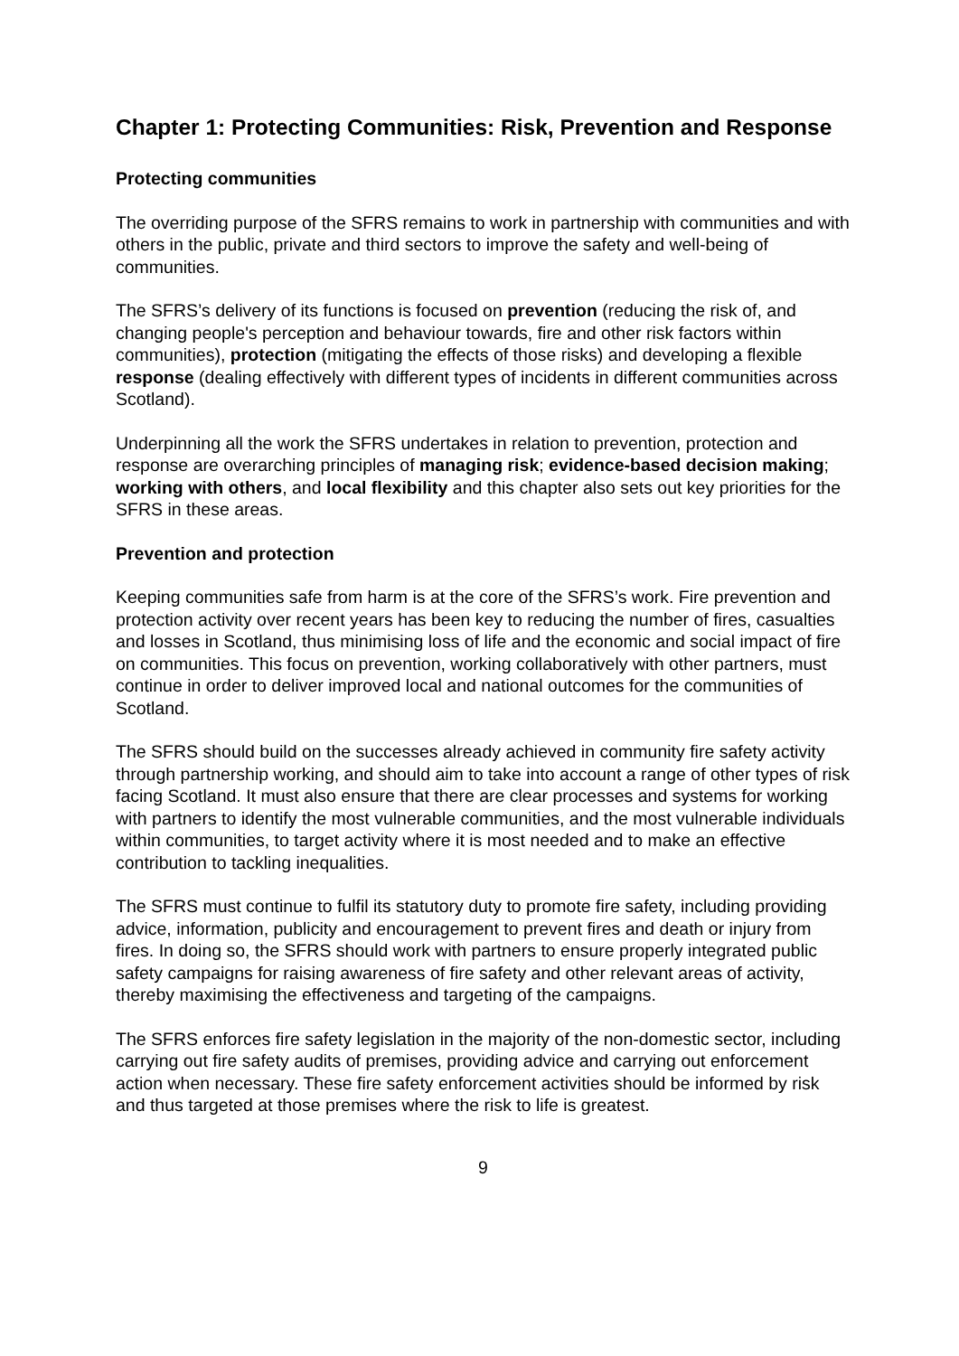Chapter 1: Protecting Communities: Risk, Prevention and Response
Protecting communities
The overriding purpose of the SFRS remains to work in partnership with communities and with others in the public, private and third sectors to improve the safety and well-being of communities.
The SFRS’s delivery of its functions is focused on prevention (reducing the risk of, and changing people's perception and behaviour towards, fire and other risk factors within communities), protection (mitigating the effects of those risks) and developing a flexible response (dealing effectively with different types of incidents in different communities across Scotland).
Underpinning all the work the SFRS undertakes in relation to prevention, protection and response are overarching principles of managing risk; evidence-based decision making; working with others, and local flexibility and this chapter also sets out key priorities for the SFRS in these areas.
Prevention and protection
Keeping communities safe from harm is at the core of the SFRS’s work. Fire prevention and protection activity over recent years has been key to reducing the number of fires, casualties and losses in Scotland, thus minimising loss of life and the economic and social impact of fire on communities. This focus on prevention, working collaboratively with other partners, must continue in order to deliver improved local and national outcomes for the communities of Scotland.
The SFRS should build on the successes already achieved in community fire safety activity through partnership working, and should aim to take into account a range of other types of risk facing Scotland. It must also ensure that there are clear processes and systems for working with partners to identify the most vulnerable communities, and the most vulnerable individuals within communities, to target activity where it is most needed and to make an effective contribution to tackling inequalities.
The SFRS must continue to fulfil its statutory duty to promote fire safety, including providing advice, information, publicity and encouragement to prevent fires and death or injury from fires. In doing so, the SFRS should work with partners to ensure properly integrated public safety campaigns for raising awareness of fire safety and other relevant areas of activity, thereby maximising the effectiveness and targeting of the campaigns.
The SFRS enforces fire safety legislation in the majority of the non-domestic sector, including carrying out fire safety audits of premises, providing advice and carrying out enforcement action when necessary. These fire safety enforcement activities should be informed by risk and thus targeted at those premises where the risk to life is greatest.
9